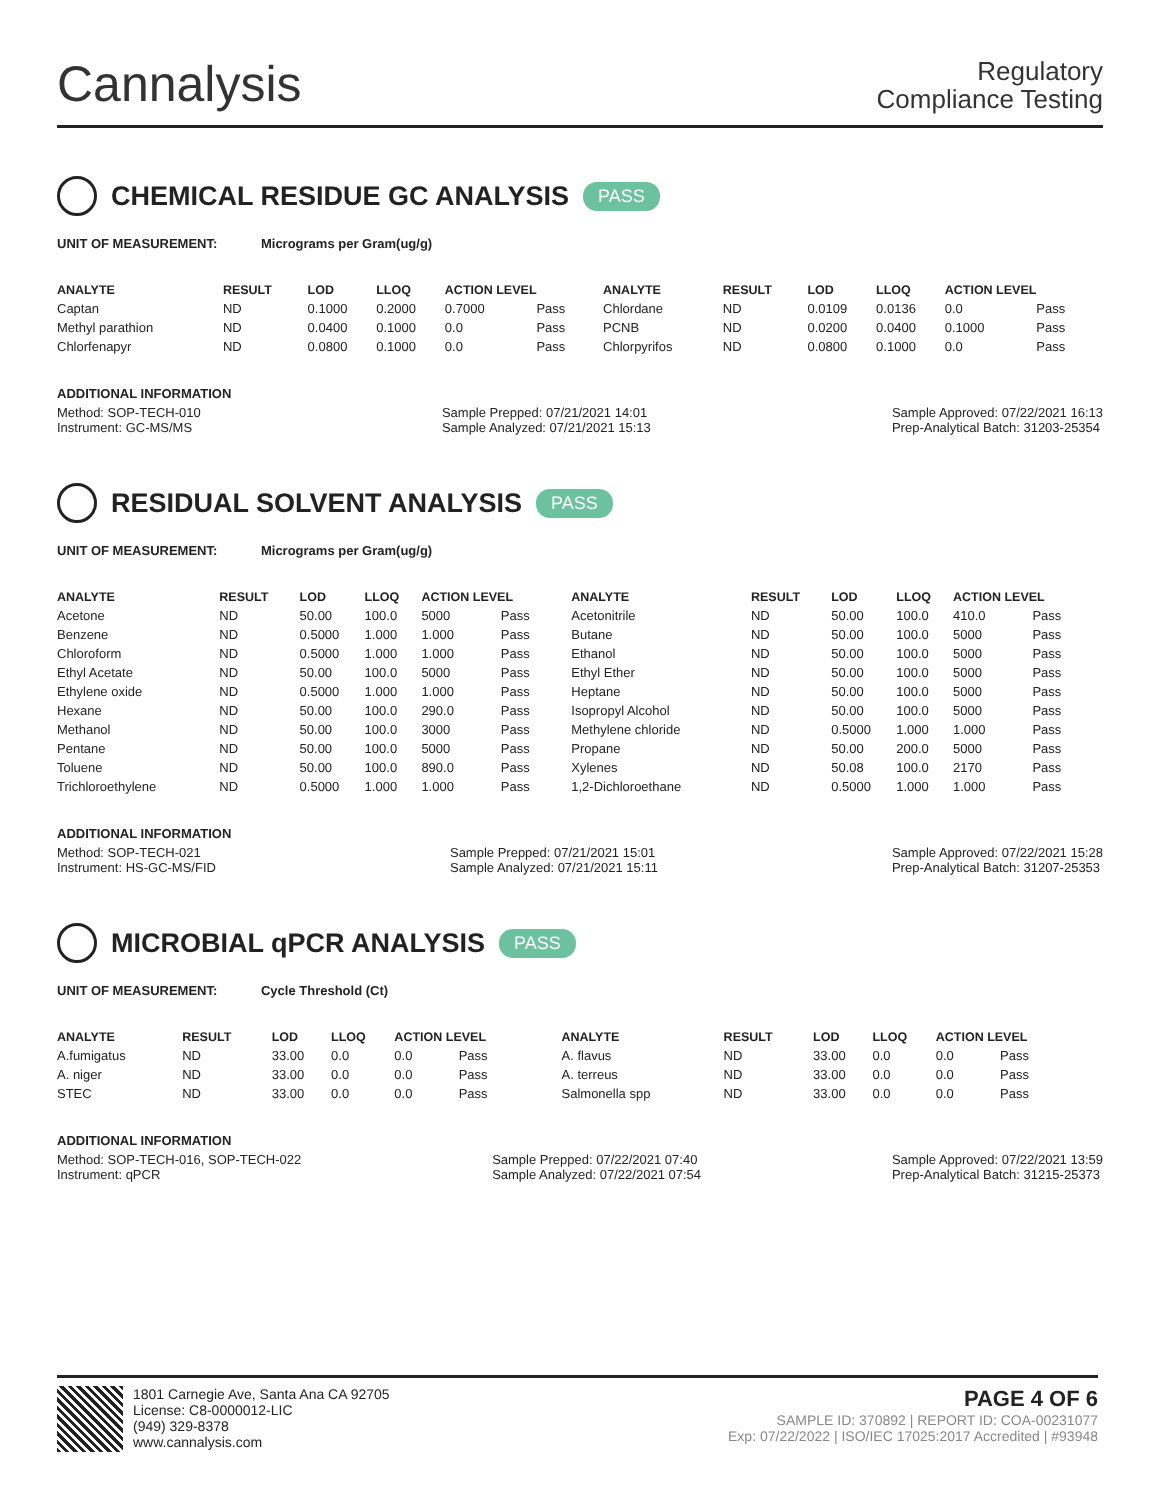Cannalysis
Regulatory
Compliance Testing
CHEMICAL RESIDUE GC ANALYSIS PASS
UNIT OF MEASUREMENT: Micrograms per Gram(ug/g)
| ANALYTE | RESULT | LOD | LLOQ | ACTION LEVEL | | ANALYTE | RESULT | LOD | LLOQ | ACTION LEVEL | |
| --- | --- | --- | --- | --- | --- | --- | --- | --- | --- | --- | --- |
| Captan | ND | 0.1000 | 0.2000 | 0.7000 | Pass | Chlordane | ND | 0.0109 | 0.0136 | 0.0 | Pass |
| Methyl parathion | ND | 0.0400 | 0.1000 | 0.0 | Pass | PCNB | ND | 0.0200 | 0.0400 | 0.1000 | Pass |
| Chlorfenapyr | ND | 0.0800 | 0.1000 | 0.0 | Pass | Chlorpyrifos | ND | 0.0800 | 0.1000 | 0.0 | Pass |
ADDITIONAL INFORMATION
Method: SOP-TECH-010
Instrument: GC-MS/MS
Sample Prepped: 07/21/2021 14:01
Sample Analyzed: 07/21/2021 15:13
Sample Approved: 07/22/2021 16:13
Prep-Analytical Batch: 31203-25354
RESIDUAL SOLVENT ANALYSIS PASS
UNIT OF MEASUREMENT: Micrograms per Gram(ug/g)
| ANALYTE | RESULT | LOD | LLOQ | ACTION LEVEL | | ANALYTE | RESULT | LOD | LLOQ | ACTION LEVEL | |
| --- | --- | --- | --- | --- | --- | --- | --- | --- | --- | --- | --- |
| Acetone | ND | 50.00 | 100.0 | 5000 | Pass | Acetonitrile | ND | 50.00 | 100.0 | 410.0 | Pass |
| Benzene | ND | 0.5000 | 1.000 | 1.000 | Pass | Butane | ND | 50.00 | 100.0 | 5000 | Pass |
| Chloroform | ND | 0.5000 | 1.000 | 1.000 | Pass | Ethanol | ND | 50.00 | 100.0 | 5000 | Pass |
| Ethyl Acetate | ND | 50.00 | 100.0 | 5000 | Pass | Ethyl Ether | ND | 50.00 | 100.0 | 5000 | Pass |
| Ethylene oxide | ND | 0.5000 | 1.000 | 1.000 | Pass | Heptane | ND | 50.00 | 100.0 | 5000 | Pass |
| Hexane | ND | 50.00 | 100.0 | 290.0 | Pass | Isopropyl Alcohol | ND | 50.00 | 100.0 | 5000 | Pass |
| Methanol | ND | 50.00 | 100.0 | 3000 | Pass | Methylene chloride | ND | 0.5000 | 1.000 | 1.000 | Pass |
| Pentane | ND | 50.00 | 100.0 | 5000 | Pass | Propane | ND | 50.00 | 200.0 | 5000 | Pass |
| Toluene | ND | 50.00 | 100.0 | 890.0 | Pass | Xylenes | ND | 50.08 | 100.0 | 2170 | Pass |
| Trichloroethylene | ND | 0.5000 | 1.000 | 1.000 | Pass | 1,2-Dichloroethane | ND | 0.5000 | 1.000 | 1.000 | Pass |
ADDITIONAL INFORMATION
Method: SOP-TECH-021
Instrument: HS-GC-MS/FID
Sample Prepped: 07/21/2021 15:01
Sample Analyzed: 07/21/2021 15:11
Sample Approved: 07/22/2021 15:28
Prep-Analytical Batch: 31207-25353
MICROBIAL qPCR ANALYSIS PASS
UNIT OF MEASUREMENT: Cycle Threshold (Ct)
| ANALYTE | RESULT | LOD | LLOQ | ACTION LEVEL | | ANALYTE | RESULT | LOD | LLOQ | ACTION LEVEL | |
| --- | --- | --- | --- | --- | --- | --- | --- | --- | --- | --- | --- |
| A.fumigatus | ND | 33.00 | 0.0 | 0.0 | Pass | A. flavus | ND | 33.00 | 0.0 | 0.0 | Pass |
| A. niger | ND | 33.00 | 0.0 | 0.0 | Pass | A. terreus | ND | 33.00 | 0.0 | 0.0 | Pass |
| STEC | ND | 33.00 | 0.0 | 0.0 | Pass | Salmonella spp | ND | 33.00 | 0.0 | 0.0 | Pass |
ADDITIONAL INFORMATION
Method: SOP-TECH-016, SOP-TECH-022
Instrument: qPCR
Sample Prepped: 07/22/2021 07:40
Sample Analyzed: 07/22/2021 07:54
Sample Approved: 07/22/2021 13:59
Prep-Analytical Batch: 31215-25373
1801 Carnegie Ave, Santa Ana CA 92705
License: C8-0000012-LIC
(949) 329-8378
www.cannalysis.com
PAGE 4 OF 6
SAMPLE ID: 370892 | REPORT ID: COA-00231077
Exp: 07/22/2022 | ISO/IEC 17025:2017 Accredited | #93948